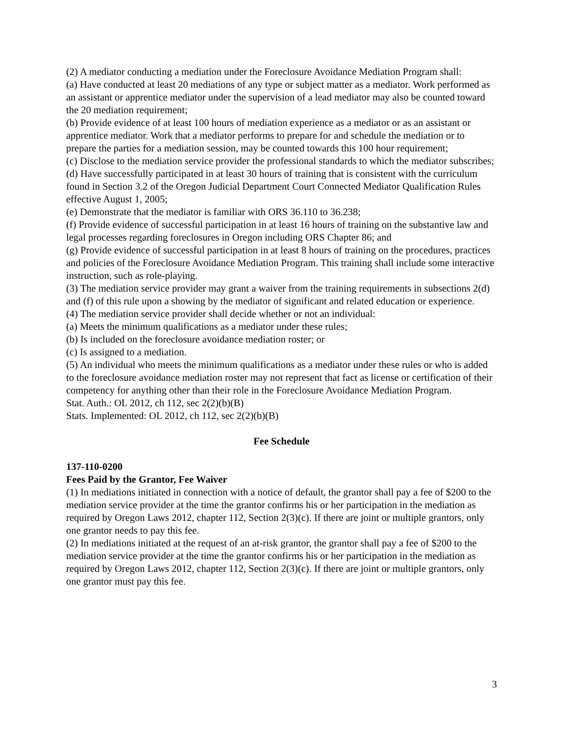(2) A mediator conducting a mediation under the Foreclosure Avoidance Mediation Program shall:
(a) Have conducted at least 20 mediations of any type or subject matter as a mediator. Work performed as an assistant or apprentice mediator under the supervision of a lead mediator may also be counted toward the 20 mediation requirement;
(b) Provide evidence of at least 100 hours of mediation experience as a mediator or as an assistant or apprentice mediator. Work that a mediator performs to prepare for and schedule the mediation or to prepare the parties for a mediation session, may be counted towards this 100 hour requirement;
(c) Disclose to the mediation service provider the professional standards to which the mediator subscribes;
(d) Have successfully participated in at least 30 hours of training that is consistent with the curriculum found in Section 3.2 of the Oregon Judicial Department Court Connected Mediator Qualification Rules effective August 1, 2005;
(e) Demonstrate that the mediator is familiar with ORS 36.110 to 36.238;
(f) Provide evidence of successful participation in at least 16 hours of training on the substantive law and legal processes regarding foreclosures in Oregon including ORS Chapter 86; and
(g) Provide evidence of successful participation in at least 8 hours of training on the procedures, practices and policies of the Foreclosure Avoidance Mediation Program. This training shall include some interactive instruction, such as role-playing.
(3) The mediation service provider may grant a waiver from the training requirements in subsections 2(d) and (f) of this rule upon a showing by the mediator of significant and related education or experience.
(4) The mediation service provider shall decide whether or not an individual:
(a) Meets the minimum qualifications as a mediator under these rules;
(b) Is included on the foreclosure avoidance mediation roster; or
(c) Is assigned to a mediation.
(5) An individual who meets the minimum qualifications as a mediator under these rules or who is added to the foreclosure avoidance mediation roster may not represent that fact as license or certification of their competency for anything other than their role in the Foreclosure Avoidance Mediation Program.
Stat. Auth.: OL 2012, ch 112, sec 2(2)(b)(B)
Stats. Implemented: OL 2012, ch 112, sec 2(2)(b)(B)
Fee Schedule
137-110-0200
Fees Paid by the Grantor, Fee Waiver
(1) In mediations initiated in connection with a notice of default, the grantor shall pay a fee of $200 to the mediation service provider at the time the grantor confirms his or her participation in the mediation as required by Oregon Laws 2012, chapter 112, Section 2(3)(c). If there are joint or multiple grantors, only one grantor needs to pay this fee.
(2) In mediations initiated at the request of an at-risk grantor, the grantor shall pay a fee of $200 to the mediation service provider at the time the grantor confirms his or her participation in the mediation as required by Oregon Laws 2012, chapter 112, Section 2(3)(c). If there are joint or multiple grantors, only one grantor must pay this fee.
3